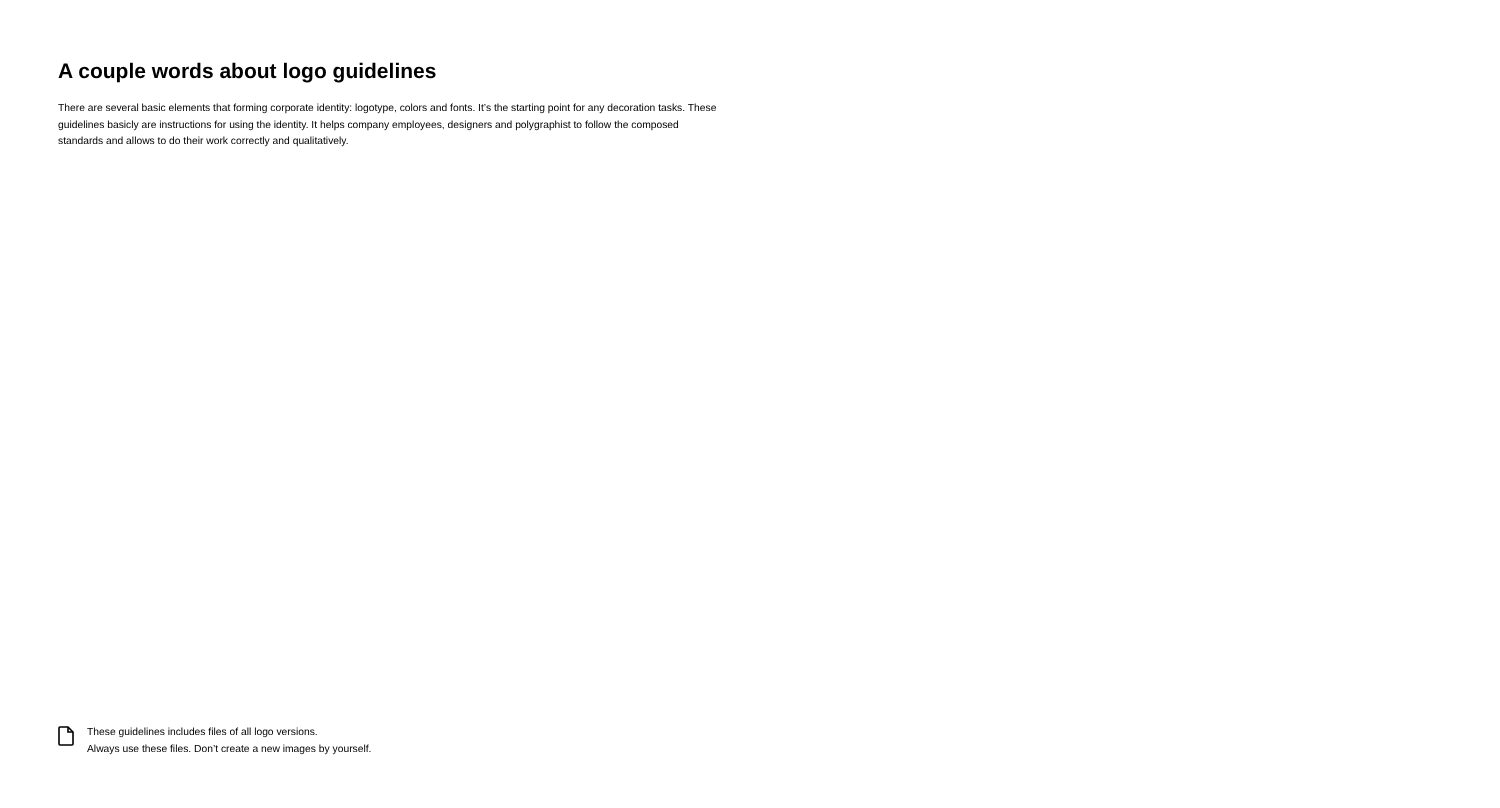A couple words about logo guidelines
There are several basic elements that forming corporate identity: logotype, colors and fonts. It’s the starting point for any decoration tasks. These guidelines basicly are instructions for using the identity. It helps company employees, designers and polygraphist to follow the composed standards and allows to do their work correctly and qualitatively.
These guidelines includes files of all logo versions.
Always use these files. Don’t create a new images by yourself.